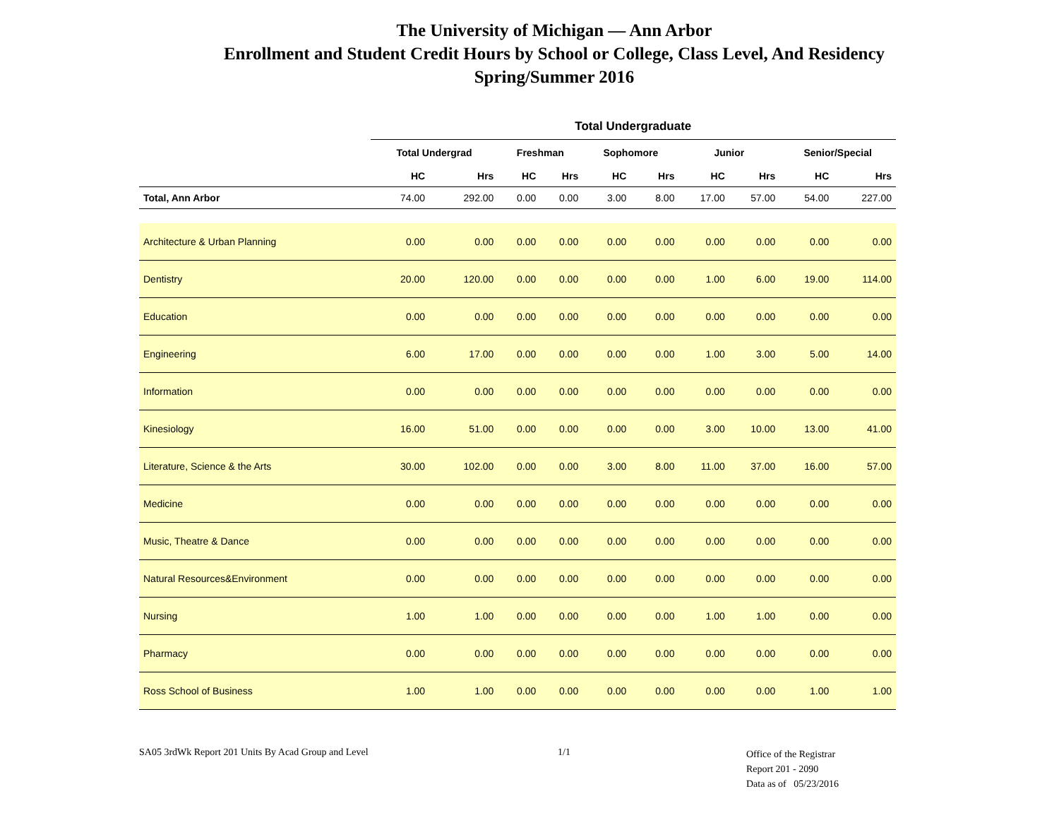The University of Michigan — Ann Arbor
Enrollment and Student Credit Hours by School or College, Class Level, And Residency
Spring/Summer 2016
| | Total Undergraduate | | | | | | | | | |
| --- | --- | --- | --- | --- | --- | --- | --- | --- | --- | --- |
| | Total Undergrad | | Freshman | | Sophomore | | Junior | | Senior/Special | |
| | HC | Hrs | HC | Hrs | HC | Hrs | HC | Hrs | HC | Hrs |
| Total, Ann Arbor | 74.00 | 292.00 | 0.00 | 0.00 | 3.00 | 8.00 | 17.00 | 57.00 | 54.00 | 227.00 |
| Architecture & Urban Planning | 0.00 | 0.00 | 0.00 | 0.00 | 0.00 | 0.00 | 0.00 | 0.00 | 0.00 | 0.00 |
| Dentistry | 20.00 | 120.00 | 0.00 | 0.00 | 0.00 | 0.00 | 1.00 | 6.00 | 19.00 | 114.00 |
| Education | 0.00 | 0.00 | 0.00 | 0.00 | 0.00 | 0.00 | 0.00 | 0.00 | 0.00 | 0.00 |
| Engineering | 6.00 | 17.00 | 0.00 | 0.00 | 0.00 | 0.00 | 1.00 | 3.00 | 5.00 | 14.00 |
| Information | 0.00 | 0.00 | 0.00 | 0.00 | 0.00 | 0.00 | 0.00 | 0.00 | 0.00 | 0.00 |
| Kinesiology | 16.00 | 51.00 | 0.00 | 0.00 | 0.00 | 0.00 | 3.00 | 10.00 | 13.00 | 41.00 |
| Literature, Science & the Arts | 30.00 | 102.00 | 0.00 | 0.00 | 3.00 | 8.00 | 11.00 | 37.00 | 16.00 | 57.00 |
| Medicine | 0.00 | 0.00 | 0.00 | 0.00 | 0.00 | 0.00 | 0.00 | 0.00 | 0.00 | 0.00 |
| Music, Theatre & Dance | 0.00 | 0.00 | 0.00 | 0.00 | 0.00 | 0.00 | 0.00 | 0.00 | 0.00 | 0.00 |
| Natural Resources&Environment | 0.00 | 0.00 | 0.00 | 0.00 | 0.00 | 0.00 | 0.00 | 0.00 | 0.00 | 0.00 |
| Nursing | 1.00 | 1.00 | 0.00 | 0.00 | 0.00 | 0.00 | 1.00 | 1.00 | 0.00 | 0.00 |
| Pharmacy | 0.00 | 0.00 | 0.00 | 0.00 | 0.00 | 0.00 | 0.00 | 0.00 | 0.00 | 0.00 |
| Ross School of Business | 1.00 | 1.00 | 0.00 | 0.00 | 0.00 | 0.00 | 0.00 | 0.00 | 1.00 | 1.00 |
SA05 3rdWk Report 201 Units By Acad Group and Level 1/1
Office of the Registrar
Report 201 - 2090
Data as of 05/23/2016